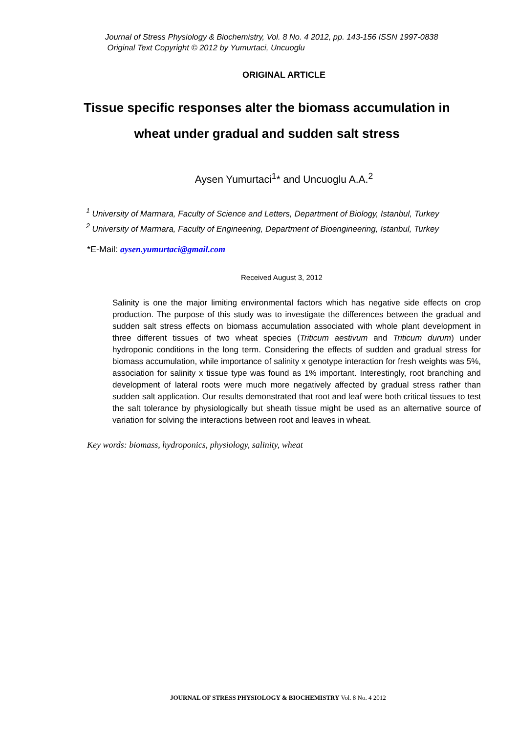Journal of Stress Physiology & Biochemistry, Vol. 8 No. 4 2012, pp. 143-156 ISSN 1997-0838
Original Text Copyright © 2012 by Yumurtaci, Uncuoglu
ORIGINAL ARTICLE
Tissue specific responses alter the biomass accumulation in
wheat under gradual and sudden salt stress
Aysen Yumurtaci<sup>1</sup>* and Uncuoglu A.A.<sup>2</sup>
<sup>1</sup> University of Marmara, Faculty of Science and Letters, Department of Biology, Istanbul, Turkey
<sup>2</sup> University of Marmara, Faculty of Engineering, Department of Bioengineering, Istanbul, Turkey
*E-Mail: aysen.yumurtaci@gmail.com
Received August 3, 2012
Salinity is one the major limiting environmental factors which has negative side effects on crop production. The purpose of this study was to investigate the differences between the gradual and sudden salt stress effects on biomass accumulation associated with whole plant development in three different tissues of two wheat species (Triticum aestivum and Triticum durum) under hydroponic conditions in the long term. Considering the effects of sudden and gradual stress for biomass accumulation, while importance of salinity x genotype interaction for fresh weights was 5%, association for salinity x tissue type was found as 1% important. Interestingly, root branching and development of lateral roots were much more negatively affected by gradual stress rather than sudden salt application. Our results demonstrated that root and leaf were both critical tissues to test the salt tolerance by physiologically but sheath tissue might be used as an alternative source of variation for solving the interactions between root and leaves in wheat.
Key words: biomass, hydroponics, physiology, salinity, wheat
JOURNAL OF STRESS PHYSIOLOGY & BIOCHEMISTRY Vol. 8 No. 4 2012